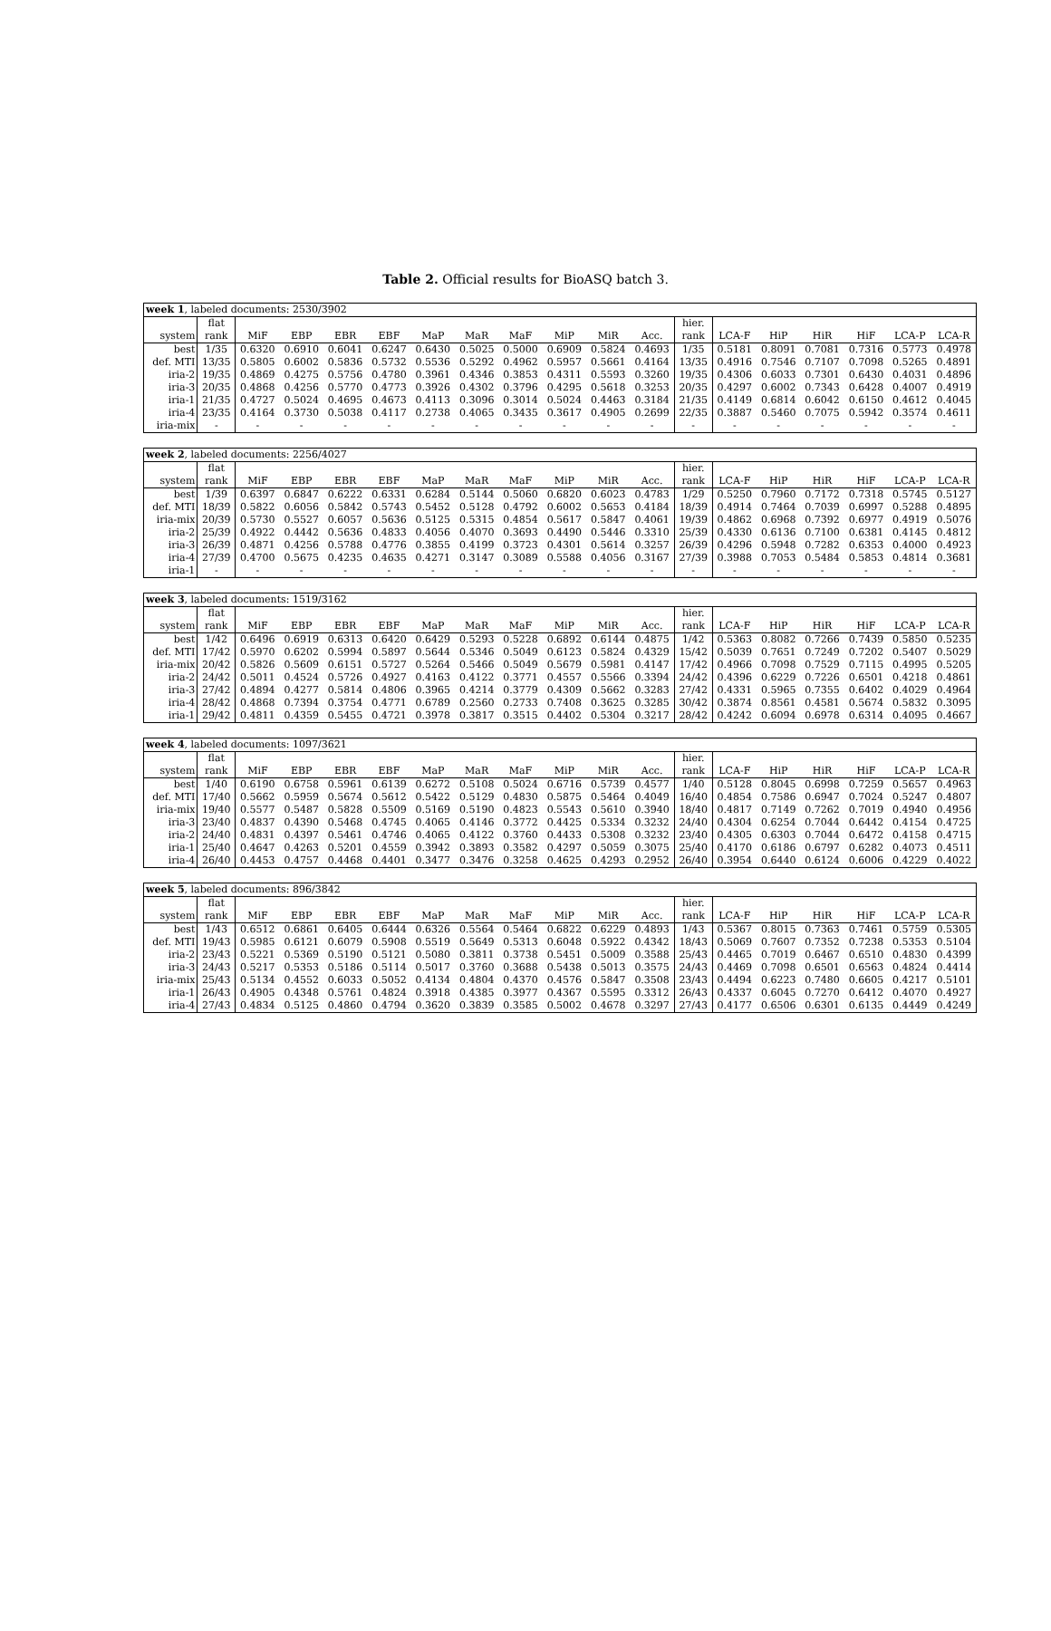Table 2. Official results for BioASQ batch 3.
| week 1 , labeled documents: 2530/3902 | | | | | | | | | | | | | | | | | | |
| | flat | | | | | | | | | | | hier. | | | | | | |
| system | rank | MiF | EBP | EBR | EBF | MaP | MaR | MaF | MiP | MiR | Acc. | rank | LCA-F | HiP | HiR | HiF | LCA-P | LCA-R |
| best | 1/35 | 0.6320 | 0.6910 | 0.6041 | 0.6247 | 0.6430 | 0.5025 | 0.5000 | 0.6909 | 0.5824 | 0.4693 | 1/35 | 0.5181 | 0.8091 | 0.7081 | 0.7316 | 0.5773 | 0.4978 |
| def. MTI | 13/35 | 0.5805 | 0.6002 | 0.5836 | 0.5732 | 0.5536 | 0.5292 | 0.4962 | 0.5957 | 0.5661 | 0.4164 | 13/35 | 0.4916 | 0.7546 | 0.7107 | 0.7098 | 0.5265 | 0.4891 |
| iria-2 | 19/35 | 0.4869 | 0.4275 | 0.5756 | 0.4780 | 0.3961 | 0.4346 | 0.3853 | 0.4311 | 0.5593 | 0.3260 | 19/35 | 0.4306 | 0.6033 | 0.7301 | 0.6430 | 0.4031 | 0.4896 |
| iria-3 | 20/35 | 0.4868 | 0.4256 | 0.5770 | 0.4773 | 0.3926 | 0.4302 | 0.3796 | 0.4295 | 0.5618 | 0.3253 | 20/35 | 0.4297 | 0.6002 | 0.7343 | 0.6428 | 0.4007 | 0.4919 |
| iria-1 | 21/35 | 0.4727 | 0.5024 | 0.4695 | 0.4673 | 0.4113 | 0.3096 | 0.3014 | 0.5024 | 0.4463 | 0.3184 | 21/35 | 0.4149 | 0.6814 | 0.6042 | 0.6150 | 0.4612 | 0.4045 |
| iria-4 | 23/35 | 0.4164 | 0.3730 | 0.5038 | 0.4117 | 0.2738 | 0.4065 | 0.3435 | 0.3617 | 0.4905 | 0.2699 | 22/35 | 0.3887 | 0.5460 | 0.7075 | 0.5942 | 0.3574 | 0.4611 |
| iria-mix | - | - | - | - | - | - | - | - | - | - | - | - | - | - | - | - | - | - |
| week 2 , labeled documents: 2256/4027 | | | | | | | | | | | | | | | | | | |
| | flat | | | | | | | | | | | hier. | | | | | | |
| system | rank | MiF | EBP | EBR | EBF | MaP | MaR | MaF | MiP | MiR | Acc. | rank | LCA-F | HiP | HiR | HiF | LCA-P | LCA-R |
| best | 1/39 | 0.6397 | 0.6847 | 0.6222 | 0.6331 | 0.6284 | 0.5144 | 0.5060 | 0.6820 | 0.6023 | 0.4783 | 1/29 | 0.5250 | 0.7960 | 0.7172 | 0.7318 | 0.5745 | 0.5127 |
| def. MTI | 18/39 | 0.5822 | 0.6056 | 0.5842 | 0.5743 | 0.5452 | 0.5128 | 0.4792 | 0.6002 | 0.5653 | 0.4184 | 18/39 | 0.4914 | 0.7464 | 0.7039 | 0.6997 | 0.5288 | 0.4895 |
| iria-mix | 20/39 | 0.5730 | 0.5527 | 0.6057 | 0.5636 | 0.5125 | 0.5315 | 0.4854 | 0.5617 | 0.5847 | 0.4061 | 19/39 | 0.4862 | 0.6968 | 0.7392 | 0.6977 | 0.4919 | 0.5076 |
| iria-2 | 25/39 | 0.4922 | 0.4442 | 0.5636 | 0.4833 | 0.4056 | 0.4070 | 0.3693 | 0.4490 | 0.5446 | 0.3310 | 25/39 | 0.4330 | 0.6136 | 0.7100 | 0.6381 | 0.4145 | 0.4812 |
| iria-3 | 26/39 | 0.4871 | 0.4256 | 0.5788 | 0.4776 | 0.3855 | 0.4199 | 0.3723 | 0.4301 | 0.5614 | 0.3257 | 26/39 | 0.4296 | 0.5948 | 0.7282 | 0.6353 | 0.4000 | 0.4923 |
| iria-4 | 27/39 | 0.4700 | 0.5675 | 0.4235 | 0.4635 | 0.4271 | 0.3147 | 0.3089 | 0.5588 | 0.4056 | 0.3167 | 27/39 | 0.3988 | 0.7053 | 0.5484 | 0.5853 | 0.4814 | 0.3681 |
| iria-1 | - | - | - | - | - | - | - | - | - | - | - | - | - | - | - | - | - | - |
| week 3 , labeled documents: 1519/3162 | | | | | | | | | | | | | | | | | | |
| | flat | | | | | | | | | | | hier. | | | | | | |
| system | rank | MiF | EBP | EBR | EBF | MaP | MaR | MaF | MiP | MiR | Acc. | rank | LCA-F | HiP | HiR | HiF | LCA-P | LCA-R |
| best | 1/42 | 0.6496 | 0.6919 | 0.6313 | 0.6420 | 0.6429 | 0.5293 | 0.5228 | 0.6892 | 0.6144 | 0.4875 | 1/42 | 0.5363 | 0.8082 | 0.7266 | 0.7439 | 0.5850 | 0.5235 |
| def. MTI | 17/42 | 0.5970 | 0.6202 | 0.5994 | 0.5897 | 0.5644 | 0.5346 | 0.5049 | 0.6123 | 0.5824 | 0.4329 | 15/42 | 0.5039 | 0.7651 | 0.7249 | 0.7202 | 0.5407 | 0.5029 |
| iria-mix | 20/42 | 0.5826 | 0.5609 | 0.6151 | 0.5727 | 0.5264 | 0.5466 | 0.5049 | 0.5679 | 0.5981 | 0.4147 | 17/42 | 0.4966 | 0.7098 | 0.7529 | 0.7115 | 0.4995 | 0.5205 |
| iria-2 | 24/42 | 0.5011 | 0.4524 | 0.5726 | 0.4927 | 0.4163 | 0.4122 | 0.3771 | 0.4557 | 0.5566 | 0.3394 | 24/42 | 0.4396 | 0.6229 | 0.7226 | 0.6501 | 0.4218 | 0.4861 |
| iria-3 | 27/42 | 0.4894 | 0.4277 | 0.5814 | 0.4806 | 0.3965 | 0.4214 | 0.3779 | 0.4309 | 0.5662 | 0.3283 | 27/42 | 0.4331 | 0.5965 | 0.7355 | 0.6402 | 0.4029 | 0.4964 |
| iria-4 | 28/42 | 0.4868 | 0.7394 | 0.3754 | 0.4771 | 0.6789 | 0.2560 | 0.2733 | 0.7408 | 0.3625 | 0.3285 | 30/42 | 0.3874 | 0.8561 | 0.4581 | 0.5674 | 0.5832 | 0.3095 |
| iria-1 | 29/42 | 0.4811 | 0.4359 | 0.5455 | 0.4721 | 0.3978 | 0.3817 | 0.3515 | 0.4402 | 0.5304 | 0.3217 | 28/42 | 0.4242 | 0.6094 | 0.6978 | 0.6314 | 0.4095 | 0.4667 |
| week 4 , labeled documents: 1097/3621 | | | | | | | | | | | | | | | | | | |
| | flat | | | | | | | | | | | hier. | | | | | | |
| system | rank | MiF | EBP | EBR | EBF | MaP | MaR | MaF | MiP | MiR | Acc. | rank | LCA-F | HiP | HiR | HiF | LCA-P | LCA-R |
| best | 1/40 | 0.6190 | 0.6758 | 0.5961 | 0.6139 | 0.6272 | 0.5108 | 0.5024 | 0.6716 | 0.5739 | 0.4577 | 1/40 | 0.5128 | 0.8045 | 0.6998 | 0.7259 | 0.5657 | 0.4963 |
| def. MTI | 17/40 | 0.5662 | 0.5959 | 0.5674 | 0.5612 | 0.5422 | 0.5129 | 0.4830 | 0.5875 | 0.5464 | 0.4049 | 16/40 | 0.4854 | 0.7586 | 0.6947 | 0.7024 | 0.5247 | 0.4807 |
| iria-mix | 19/40 | 0.5577 | 0.5487 | 0.5828 | 0.5509 | 0.5169 | 0.5190 | 0.4823 | 0.5543 | 0.5610 | 0.3940 | 18/40 | 0.4817 | 0.7149 | 0.7262 | 0.7019 | 0.4940 | 0.4956 |
| iria-3 | 23/40 | 0.4837 | 0.4390 | 0.5468 | 0.4745 | 0.4065 | 0.4146 | 0.3772 | 0.4425 | 0.5334 | 0.3232 | 24/40 | 0.4304 | 0.6254 | 0.7044 | 0.6442 | 0.4154 | 0.4725 |
| iria-2 | 24/40 | 0.4831 | 0.4397 | 0.5461 | 0.4746 | 0.4065 | 0.4122 | 0.3760 | 0.4433 | 0.5308 | 0.3232 | 23/40 | 0.4305 | 0.6303 | 0.7044 | 0.6472 | 0.4158 | 0.4715 |
| iria-1 | 25/40 | 0.4647 | 0.4263 | 0.5201 | 0.4559 | 0.3942 | 0.3893 | 0.3582 | 0.4297 | 0.5059 | 0.3075 | 25/40 | 0.4170 | 0.6186 | 0.6797 | 0.6282 | 0.4073 | 0.4511 |
| iria-4 | 26/40 | 0.4453 | 0.4757 | 0.4468 | 0.4401 | 0.3477 | 0.3476 | 0.3258 | 0.4625 | 0.4293 | 0.2952 | 26/40 | 0.3954 | 0.6440 | 0.6124 | 0.6006 | 0.4229 | 0.4022 |
| week 5 , labeled documents: 896/3842 | | | | | | | | | | | | | | | | | | |
| | flat | | | | | | | | | | | hier. | | | | | | |
| system | rank | MiF | EBP | EBR | EBF | MaP | MaR | MaF | MiP | MiR | Acc. | rank | LCA-F | HiP | HiR | HiF | LCA-P | LCA-R |
| best | 1/43 | 0.6512 | 0.6861 | 0.6405 | 0.6444 | 0.6326 | 0.5564 | 0.5464 | 0.6822 | 0.6229 | 0.4893 | 1/43 | 0.5367 | 0.8015 | 0.7363 | 0.7461 | 0.5759 | 0.5305 |
| def. MTI | 19/43 | 0.5985 | 0.6121 | 0.6079 | 0.5908 | 0.5519 | 0.5649 | 0.5313 | 0.6048 | 0.5922 | 0.4342 | 18/43 | 0.5069 | 0.7607 | 0.7352 | 0.7238 | 0.5353 | 0.5104 |
| iria-2 | 23/43 | 0.5221 | 0.5369 | 0.5190 | 0.5121 | 0.5080 | 0.3811 | 0.3738 | 0.5451 | 0.5009 | 0.3588 | 25/43 | 0.4465 | 0.7019 | 0.6467 | 0.6510 | 0.4830 | 0.4399 |
| iria-3 | 24/43 | 0.5217 | 0.5353 | 0.5186 | 0.5114 | 0.5017 | 0.3760 | 0.3688 | 0.5438 | 0.5013 | 0.3575 | 24/43 | 0.4469 | 0.7098 | 0.6501 | 0.6563 | 0.4824 | 0.4414 |
| iria-mix | 25/43 | 0.5134 | 0.4552 | 0.6033 | 0.5052 | 0.4134 | 0.4804 | 0.4370 | 0.4576 | 0.5847 | 0.3508 | 23/43 | 0.4494 | 0.6223 | 0.7480 | 0.6605 | 0.4217 | 0.5101 |
| iria-1 | 26/43 | 0.4905 | 0.4348 | 0.5761 | 0.4824 | 0.3918 | 0.4385 | 0.3977 | 0.4367 | 0.5595 | 0.3312 | 26/43 | 0.4337 | 0.6045 | 0.7270 | 0.6412 | 0.4070 | 0.4927 |
| iria-4 | 27/43 | 0.4834 | 0.5125 | 0.4860 | 0.4794 | 0.3620 | 0.3839 | 0.3585 | 0.5002 | 0.4678 | 0.3297 | 27/43 | 0.4177 | 0.6506 | 0.6301 | 0.6135 | 0.4449 | 0.4249 |